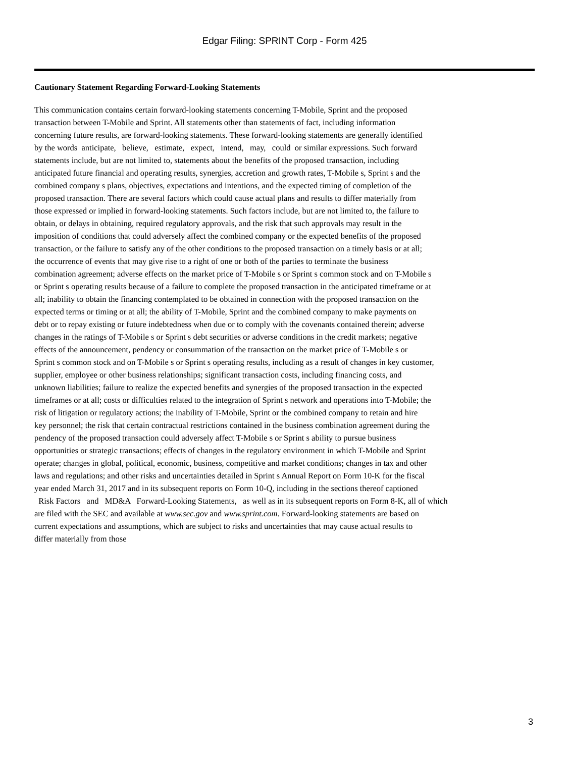Edgar Filing: SPRINT Corp - Form 425
Cautionary Statement Regarding Forward-Looking Statements
This communication contains certain forward-looking statements concerning T-Mobile, Sprint and the proposed
transaction between T-Mobile and Sprint. All statements other than statements of fact, including information
concerning future results, are forward-looking statements. These forward-looking statements are generally identified
by the words anticipate, believe, estimate, expect, intend, may, could or similar expressions. Such forward
statements include, but are not limited to, statements about the benefits of the proposed transaction, including
anticipated future financial and operating results, synergies, accretion and growth rates, T-Mobile s, Sprint s and the
combined company s plans, objectives, expectations and intentions, and the expected timing of completion of the
proposed transaction. There are several factors which could cause actual plans and results to differ materially from
those expressed or implied in forward-looking statements. Such factors include, but are not limited to, the failure to
obtain, or delays in obtaining, required regulatory approvals, and the risk that such approvals may result in the
imposition of conditions that could adversely affect the combined company or the expected benefits of the proposed
transaction, or the failure to satisfy any of the other conditions to the proposed transaction on a timely basis or at all;
the occurrence of events that may give rise to a right of one or both of the parties to terminate the business
combination agreement; adverse effects on the market price of T-Mobile s or Sprint s common stock and on T-Mobile s
or Sprint s operating results because of a failure to complete the proposed transaction in the anticipated timeframe or at
all; inability to obtain the financing contemplated to be obtained in connection with the proposed transaction on the
expected terms or timing or at all; the ability of T-Mobile, Sprint and the combined company to make payments on
debt or to repay existing or future indebtedness when due or to comply with the covenants contained therein; adverse
changes in the ratings of T-Mobile s or Sprint s debt securities or adverse conditions in the credit markets; negative
effects of the announcement, pendency or consummation of the transaction on the market price of T-Mobile s or
Sprint s common stock and on T-Mobile s or Sprint s operating results, including as a result of changes in key customer,
supplier, employee or other business relationships; significant transaction costs, including financing costs, and
unknown liabilities; failure to realize the expected benefits and synergies of the proposed transaction in the expected
timeframes or at all; costs or difficulties related to the integration of Sprint s network and operations into T-Mobile; the
risk of litigation or regulatory actions; the inability of T-Mobile, Sprint or the combined company to retain and hire
key personnel; the risk that certain contractual restrictions contained in the business combination agreement during the
pendency of the proposed transaction could adversely affect T-Mobile s or Sprint s ability to pursue business
opportunities or strategic transactions; effects of changes in the regulatory environment in which T-Mobile and Sprint
operate; changes in global, political, economic, business, competitive and market conditions; changes in tax and other
laws and regulations; and other risks and uncertainties detailed in Sprint s Annual Report on Form 10-K for the fiscal
year ended March 31, 2017 and in its subsequent reports on Form 10-Q, including in the sections thereof captioned
Risk Factors and MD&A Forward-Looking Statements, as well as in its subsequent reports on Form 8-K, all of which
are filed with the SEC and available at www.sec.gov and www.sprint.com. Forward-looking statements are based on
current expectations and assumptions, which are subject to risks and uncertainties that may cause actual results to
differ materially from those
3